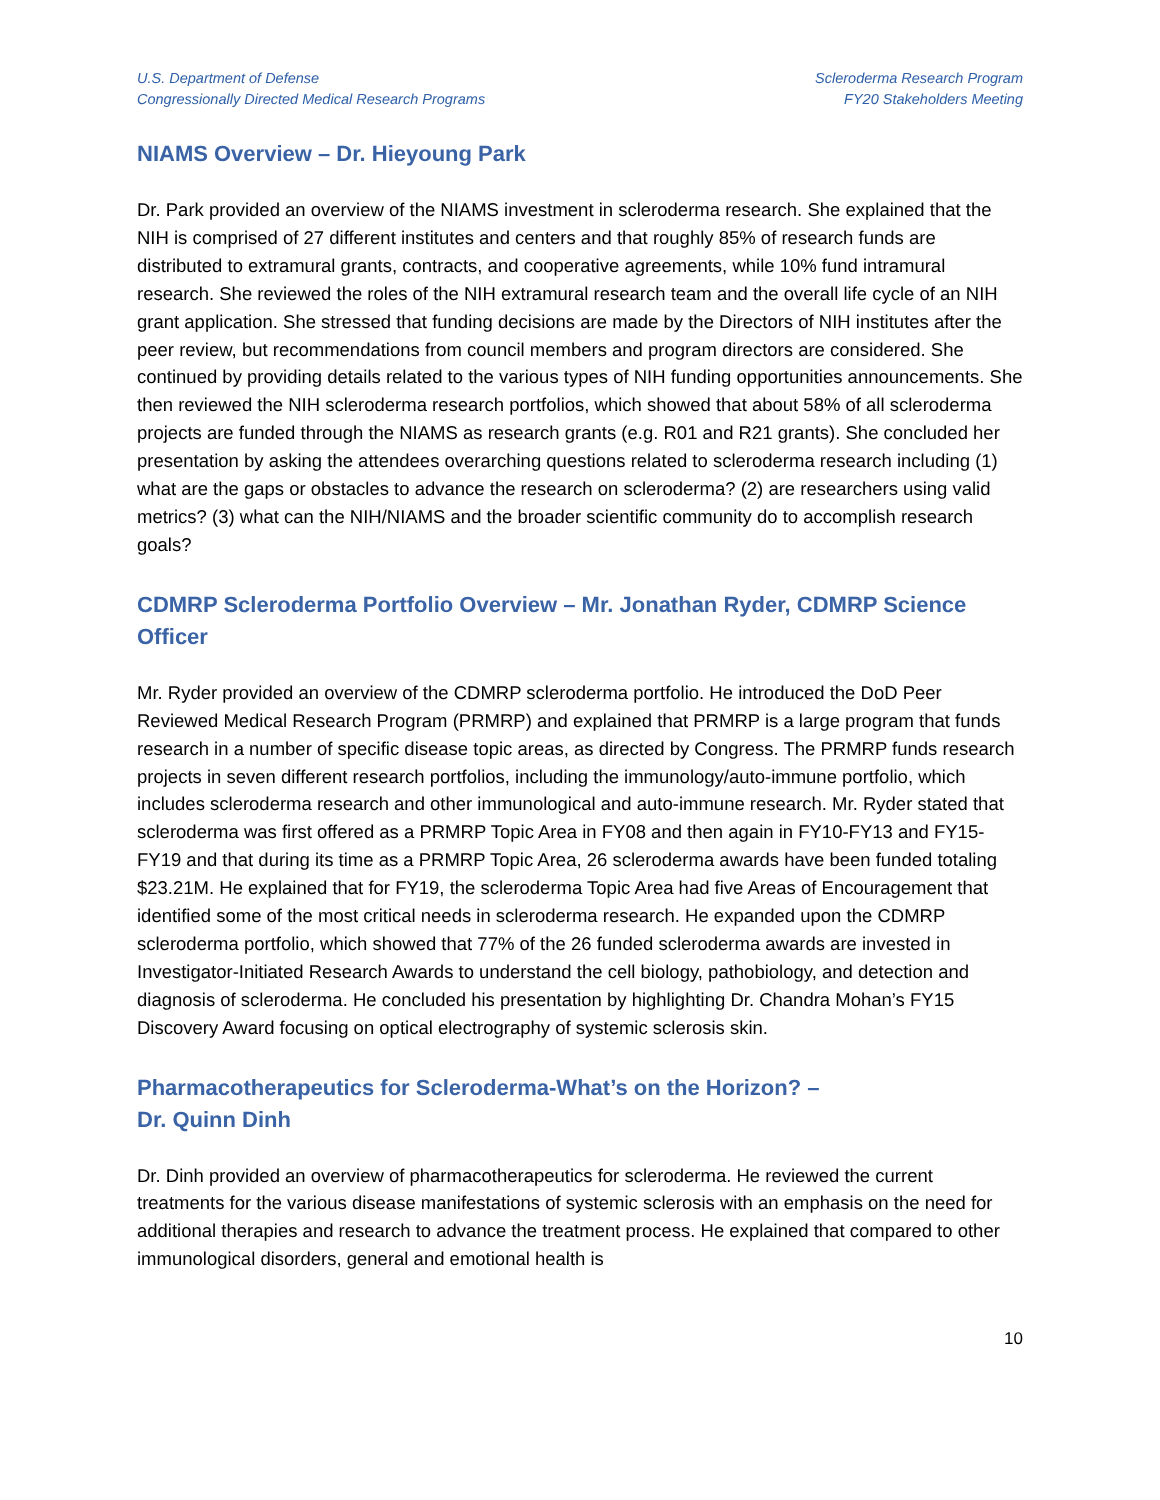U.S. Department of Defense
Congressionally Directed Medical Research Programs
Scleroderma Research Program
FY20 Stakeholders Meeting
NIAMS Overview – Dr. Hieyoung Park
Dr. Park provided an overview of the NIAMS investment in scleroderma research. She explained that the NIH is comprised of 27 different institutes and centers and that roughly 85% of research funds are distributed to extramural grants, contracts, and cooperative agreements, while 10% fund intramural research. She reviewed the roles of the NIH extramural research team and the overall life cycle of an NIH grant application. She stressed that funding decisions are made by the Directors of NIH institutes after the peer review, but recommendations from council members and program directors are considered. She continued by providing details related to the various types of NIH funding opportunities announcements. She then reviewed the NIH scleroderma research portfolios, which showed that about 58% of all scleroderma projects are funded through the NIAMS as research grants (e.g. R01 and R21 grants). She concluded her presentation by asking the attendees overarching questions related to scleroderma research including (1) what are the gaps or obstacles to advance the research on scleroderma? (2) are researchers using valid metrics? (3) what can the NIH/NIAMS and the broader scientific community do to accomplish research goals?
CDMRP Scleroderma Portfolio Overview – Mr. Jonathan Ryder, CDMRP Science Officer
Mr. Ryder provided an overview of the CDMRP scleroderma portfolio. He introduced the DoD Peer Reviewed Medical Research Program (PRMRP) and explained that PRMRP is a large program that funds research in a number of specific disease topic areas, as directed by Congress. The PRMRP funds research projects in seven different research portfolios, including the immunology/auto-immune portfolio, which includes scleroderma research and other immunological and auto-immune research. Mr. Ryder stated that scleroderma was first offered as a PRMRP Topic Area in FY08 and then again in FY10-FY13 and FY15-FY19 and that during its time as a PRMRP Topic Area, 26 scleroderma awards have been funded totaling $23.21M. He explained that for FY19, the scleroderma Topic Area had five Areas of Encouragement that identified some of the most critical needs in scleroderma research. He expanded upon the CDMRP scleroderma portfolio, which showed that 77% of the 26 funded scleroderma awards are invested in Investigator-Initiated Research Awards to understand the cell biology, pathobiology, and detection and diagnosis of scleroderma. He concluded his presentation by highlighting Dr. Chandra Mohan’s FY15 Discovery Award focusing on optical electrography of systemic sclerosis skin.
Pharmacotherapeutics for Scleroderma-What’s on the Horizon? –
Dr. Quinn Dinh
Dr. Dinh provided an overview of pharmacotherapeutics for scleroderma. He reviewed the current treatments for the various disease manifestations of systemic sclerosis with an emphasis on the need for additional therapies and research to advance the treatment process. He explained that compared to other immunological disorders, general and emotional health is
10